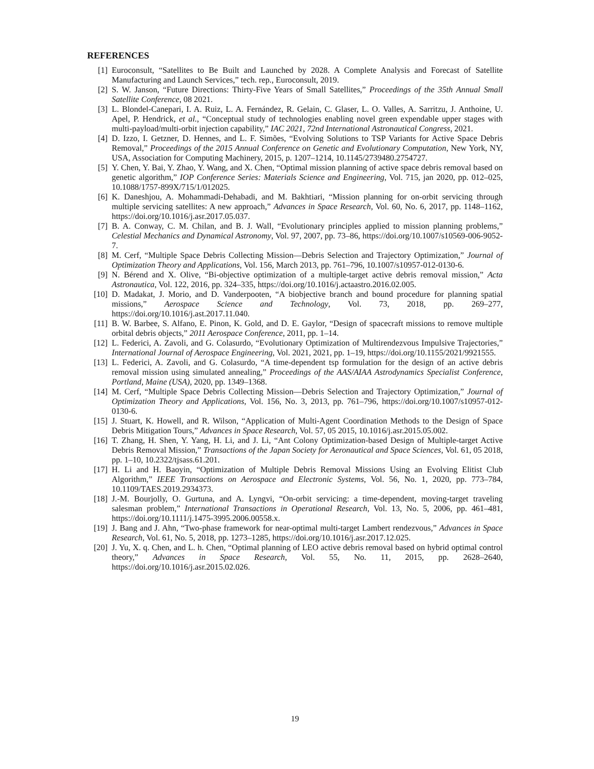REFERENCES
[1] Euroconsult, “Satellites to Be Built and Launched by 2028. A Complete Analysis and Forecast of Satellite Manufacturing and Launch Services,” tech. rep., Euroconsult, 2019.
[2] S. W. Janson, “Future Directions: Thirty-Five Years of Small Satellites,” Proceedings of the 35th Annual Small Satellite Conference, 08 2021.
[3] L. Blondel-Canepari, I. A. Ruiz, L. A. Fernández, R. Gelain, C. Glaser, L. O. Valles, A. Sarritzu, J. Anthoine, U. Apel, P. Hendrick, et al., “Conceptual study of technologies enabling novel green expendable upper stages with multi-payload/multi-orbit injection capability,” IAC 2021, 72nd International Astronautical Congress, 2021.
[4] D. Izzo, I. Getzner, D. Hennes, and L. F. Simões, “Evolving Solutions to TSP Variants for Active Space Debris Removal,” Proceedings of the 2015 Annual Conference on Genetic and Evolutionary Computation, New York, NY, USA, Association for Computing Machinery, 2015, p. 1207–1214, 10.1145/2739480.2754727.
[5] Y. Chen, Y. Bai, Y. Zhao, Y. Wang, and X. Chen, “Optimal mission planning of active space debris removal based on genetic algorithm,” IOP Conference Series: Materials Science and Engineering, Vol. 715, jan 2020, pp. 012–025, 10.1088/1757-899X/715/1/012025.
[6] K. Daneshjou, A. Mohammadi-Dehabadi, and M. Bakhtiari, “Mission planning for on-orbit servicing through multiple servicing satellites: A new approach,” Advances in Space Research, Vol. 60, No. 6, 2017, pp. 1148–1162, https://doi.org/10.1016/j.asr.2017.05.037.
[7] B. A. Conway, C. M. Chilan, and B. J. Wall, “Evolutionary principles applied to mission planning problems,” Celestial Mechanics and Dynamical Astronomy, Vol. 97, 2007, pp. 73–86, https://doi.org/10.1007/s10569-006-9052-7.
[8] M. Cerf, “Multiple Space Debris Collecting Mission—Debris Selection and Trajectory Optimization,” Journal of Optimization Theory and Applications, Vol. 156, March 2013, pp. 761–796, 10.1007/s10957-012-0130-6.
[9] N. Bérend and X. Olive, “Bi-objective optimization of a multiple-target active debris removal mission,” Acta Astronautica, Vol. 122, 2016, pp. 324–335, https://doi.org/10.1016/j.actaastro.2016.02.005.
[10] D. Madakat, J. Morio, and D. Vanderpooten, “A biobjective branch and bound procedure for planning spatial missions,” Aerospace Science and Technology, Vol. 73, 2018, pp. 269–277, https://doi.org/10.1016/j.ast.2017.11.040.
[11] B. W. Barbee, S. Alfano, E. Pinon, K. Gold, and D. E. Gaylor, “Design of spacecraft missions to remove multiple orbital debris objects,” 2011 Aerospace Conference, 2011, pp. 1–14.
[12] L. Federici, A. Zavoli, and G. Colasurdo, “Evolutionary Optimization of Multirendezvous Impulsive Trajectories,” International Journal of Aerospace Engineering, Vol. 2021, 2021, pp. 1–19, https://doi.org/10.1155/2021/9921555.
[13] L. Federici, A. Zavoli, and G. Colasurdo, “A time-dependent tsp formulation for the design of an active debris removal mission using simulated annealing,” Proceedings of the AAS/AIAA Astrodynamics Specialist Conference, Portland, Maine (USA), 2020, pp. 1349–1368.
[14] M. Cerf, “Multiple Space Debris Collecting Mission—Debris Selection and Trajectory Optimization,” Journal of Optimization Theory and Applications, Vol. 156, No. 3, 2013, pp. 761–796, https://doi.org/10.1007/s10957-012-0130-6.
[15] J. Stuart, K. Howell, and R. Wilson, “Application of Multi-Agent Coordination Methods to the Design of Space Debris Mitigation Tours,” Advances in Space Research, Vol. 57, 05 2015, 10.1016/j.asr.2015.05.002.
[16] T. Zhang, H. Shen, Y. Yang, H. Li, and J. Li, “Ant Colony Optimization-based Design of Multiple-target Active Debris Removal Mission,” Transactions of the Japan Society for Aeronautical and Space Sciences, Vol. 61, 05 2018, pp. 1–10, 10.2322/tjsass.61.201.
[17] H. Li and H. Baoyin, “Optimization of Multiple Debris Removal Missions Using an Evolving Elitist Club Algorithm,” IEEE Transactions on Aerospace and Electronic Systems, Vol. 56, No. 1, 2020, pp. 773–784, 10.1109/TAES.2019.2934373.
[18] J.-M. Bourjolly, O. Gurtuna, and A. Lyngvi, “On-orbit servicing: a time-dependent, moving-target traveling salesman problem,” International Transactions in Operational Research, Vol. 13, No. 5, 2006, pp. 461–481, https://doi.org/10.1111/j.1475-3995.2006.00558.x.
[19] J. Bang and J. Ahn, “Two-phase framework for near-optimal multi-target Lambert rendezvous,” Advances in Space Research, Vol. 61, No. 5, 2018, pp. 1273–1285, https://doi.org/10.1016/j.asr.2017.12.025.
[20] J. Yu, X. q. Chen, and L. h. Chen, “Optimal planning of LEO active debris removal based on hybrid optimal control theory,” Advances in Space Research, Vol. 55, No. 11, 2015, pp. 2628–2640, https://doi.org/10.1016/j.asr.2015.02.026.
19